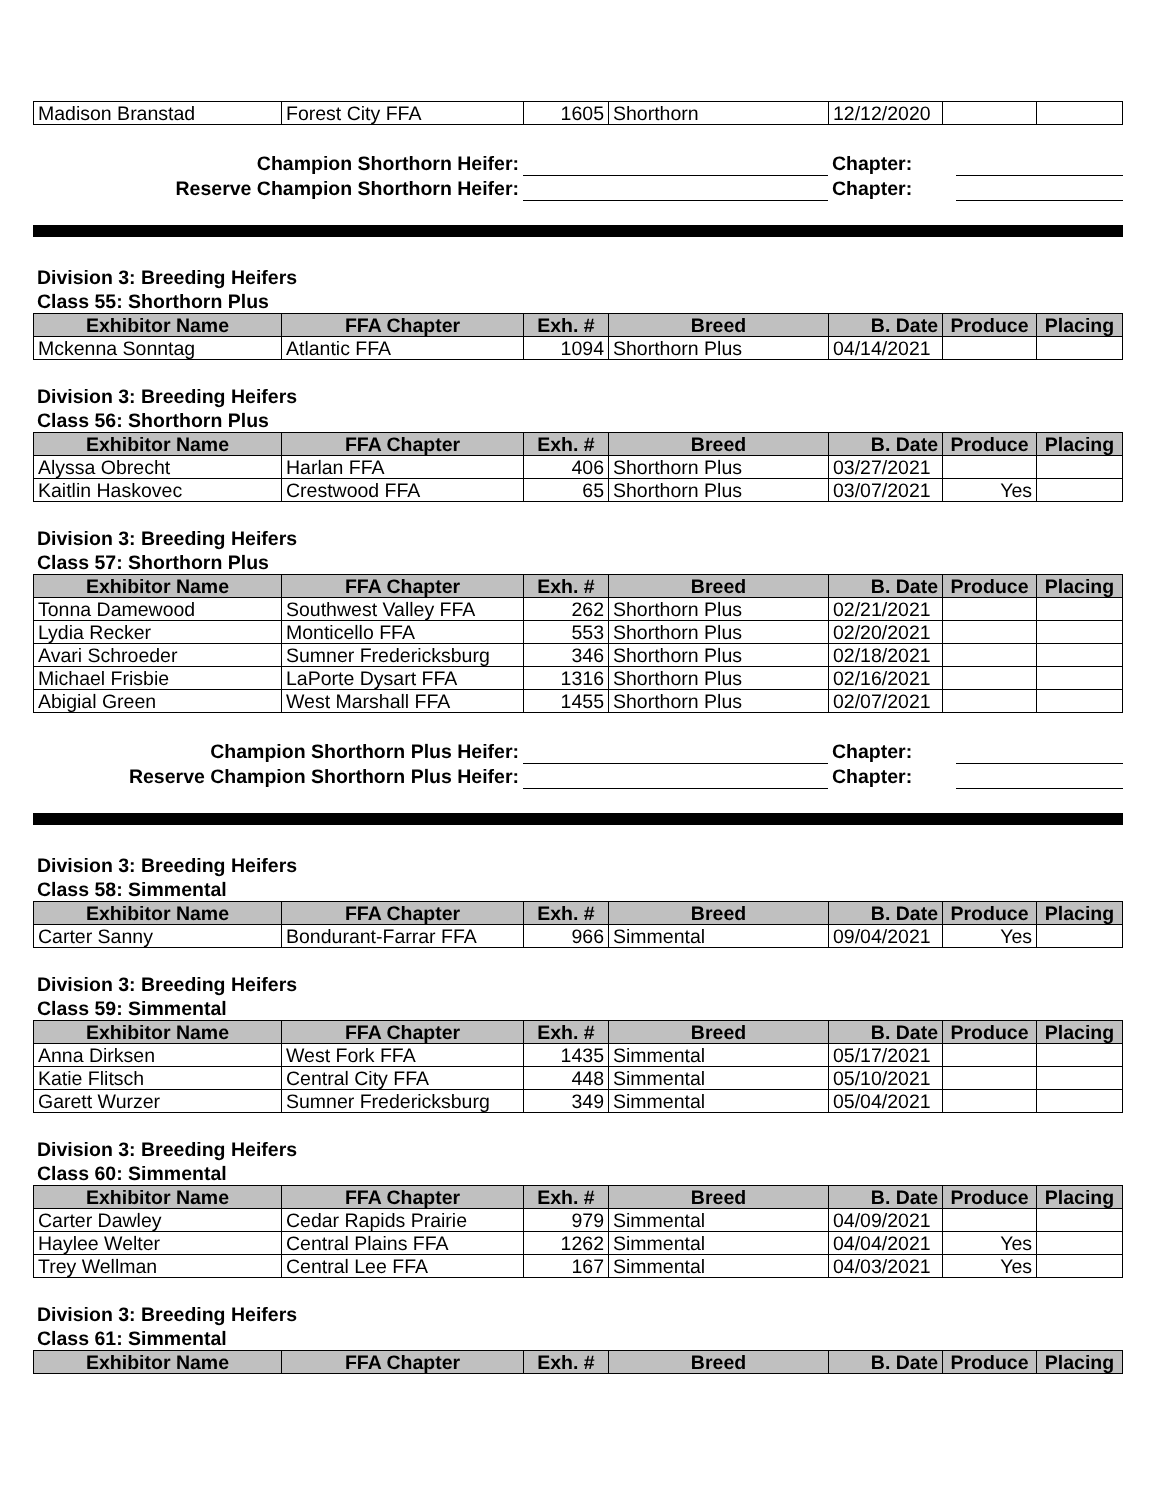| Madison Branstad | Forest City FFA | 1605 | Shorthorn | 12/12/2020 | | |
| Champion Shorthorn Heifer: | | Chapter: | | |
| Reserve Champion Shorthorn Heifer: | | Chapter: | | |
Division 3: Breeding Heifers
Class 55: Shorthorn Plus
| Exhibitor Name | FFA Chapter | Exh. # | Breed | B. Date | Produce | Placing |
| --- | --- | --- | --- | --- | --- | --- |
| Mckenna Sonntag | Atlantic FFA | 1094 | Shorthorn Plus | 04/14/2021 | | |
Division 3: Breeding Heifers
Class 56: Shorthorn Plus
| Exhibitor Name | FFA Chapter | Exh. # | Breed | B. Date | Produce | Placing |
| --- | --- | --- | --- | --- | --- | --- |
| Alyssa Obrecht | Harlan FFA | 406 | Shorthorn Plus | 03/27/2021 | | |
| Kaitlin Haskovec | Crestwood FFA | 65 | Shorthorn Plus | 03/07/2021 | Yes | |
Division 3: Breeding Heifers
Class 57: Shorthorn Plus
| Exhibitor Name | FFA Chapter | Exh. # | Breed | B. Date | Produce | Placing |
| --- | --- | --- | --- | --- | --- | --- |
| Tonna Damewood | Southwest Valley FFA | 262 | Shorthorn Plus | 02/21/2021 | | |
| Lydia Recker | Monticello FFA | 553 | Shorthorn Plus | 02/20/2021 | | |
| Avari Schroeder | Sumner Fredericksburg | 346 | Shorthorn Plus | 02/18/2021 | | |
| Michael Frisbie | LaPorte Dysart FFA | 1316 | Shorthorn Plus | 02/16/2021 | | |
| Abigial Green | West Marshall FFA | 1455 | Shorthorn Plus | 02/07/2021 | | |
| Champion Shorthorn Plus Heifer: | | Chapter: | | |
| Reserve Champion Shorthorn Plus Heifer: | | Chapter: | | |
Division 3: Breeding Heifers
Class 58: Simmental
| Exhibitor Name | FFA Chapter | Exh. # | Breed | B. Date | Produce | Placing |
| --- | --- | --- | --- | --- | --- | --- |
| Carter Sanny | Bondurant-Farrar FFA | 966 | Simmental | 09/04/2021 | Yes | |
Division 3: Breeding Heifers
Class 59: Simmental
| Exhibitor Name | FFA Chapter | Exh. # | Breed | B. Date | Produce | Placing |
| --- | --- | --- | --- | --- | --- | --- |
| Anna Dirksen | West Fork FFA | 1435 | Simmental | 05/17/2021 | | |
| Katie Flitsch | Central City FFA | 448 | Simmental | 05/10/2021 | | |
| Garett Wurzer | Sumner Fredericksburg | 349 | Simmental | 05/04/2021 | | |
Division 3: Breeding Heifers
Class 60: Simmental
| Exhibitor Name | FFA Chapter | Exh. # | Breed | B. Date | Produce | Placing |
| --- | --- | --- | --- | --- | --- | --- |
| Carter Dawley | Cedar Rapids Prairie | 979 | Simmental | 04/09/2021 | | |
| Haylee Welter | Central Plains FFA | 1262 | Simmental | 04/04/2021 | Yes | |
| Trey Wellman | Central Lee FFA | 167 | Simmental | 04/03/2021 | Yes | |
Division 3: Breeding Heifers
Class 61: Simmental
| Exhibitor Name | FFA Chapter | Exh. # | Breed | B. Date | Produce | Placing |
| --- | --- | --- | --- | --- | --- | --- |